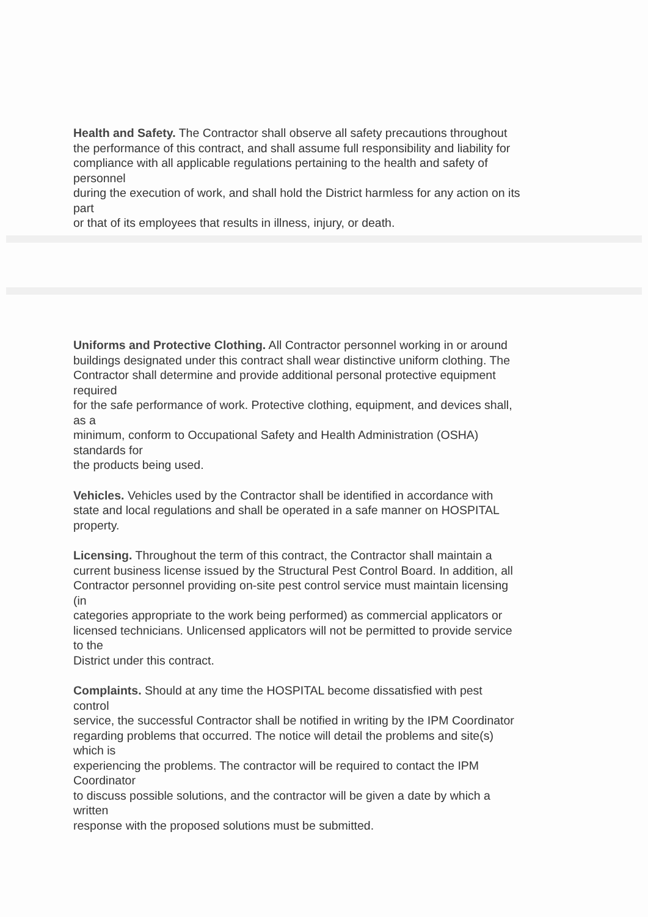Health and Safety. The Contractor shall observe all safety precautions throughout
the performance of this contract, and shall assume full responsibility and liability for
compliance with all applicable regulations pertaining to the health and safety of
personnel
during the execution of work, and shall hold the District harmless for any action on its
part
or that of its employees that results in illness, injury, or death.
Uniforms and Protective Clothing. All Contractor personnel working in or around
buildings designated under this contract shall wear distinctive uniform clothing. The
Contractor shall determine and provide additional personal protective equipment
required
for the safe performance of work. Protective clothing, equipment, and devices shall,
as a
minimum, conform to Occupational Safety and Health Administration (OSHA)
standards for
the products being used.
Vehicles. Vehicles used by the Contractor shall be identified in accordance with
state and local regulations and shall be operated in a safe manner on HOSPITAL
property.
Licensing. Throughout the term of this contract, the Contractor shall maintain a
current business license issued by the Structural Pest Control Board. In addition, all
Contractor personnel providing on-site pest control service must maintain licensing
(in
categories appropriate to the work being performed) as commercial applicators or
licensed technicians. Unlicensed applicators will not be permitted to provide service
to the
District under this contract.
Complaints. Should at any time the HOSPITAL become dissatisfied with pest
control
service, the successful Contractor shall be notified in writing by the IPM Coordinator
regarding problems that occurred. The notice will detail the problems and site(s)
which is
experiencing the problems. The contractor will be required to contact the IPM
Coordinator
to discuss possible solutions, and the contractor will be given a date by which a
written
response with the proposed solutions must be submitted.